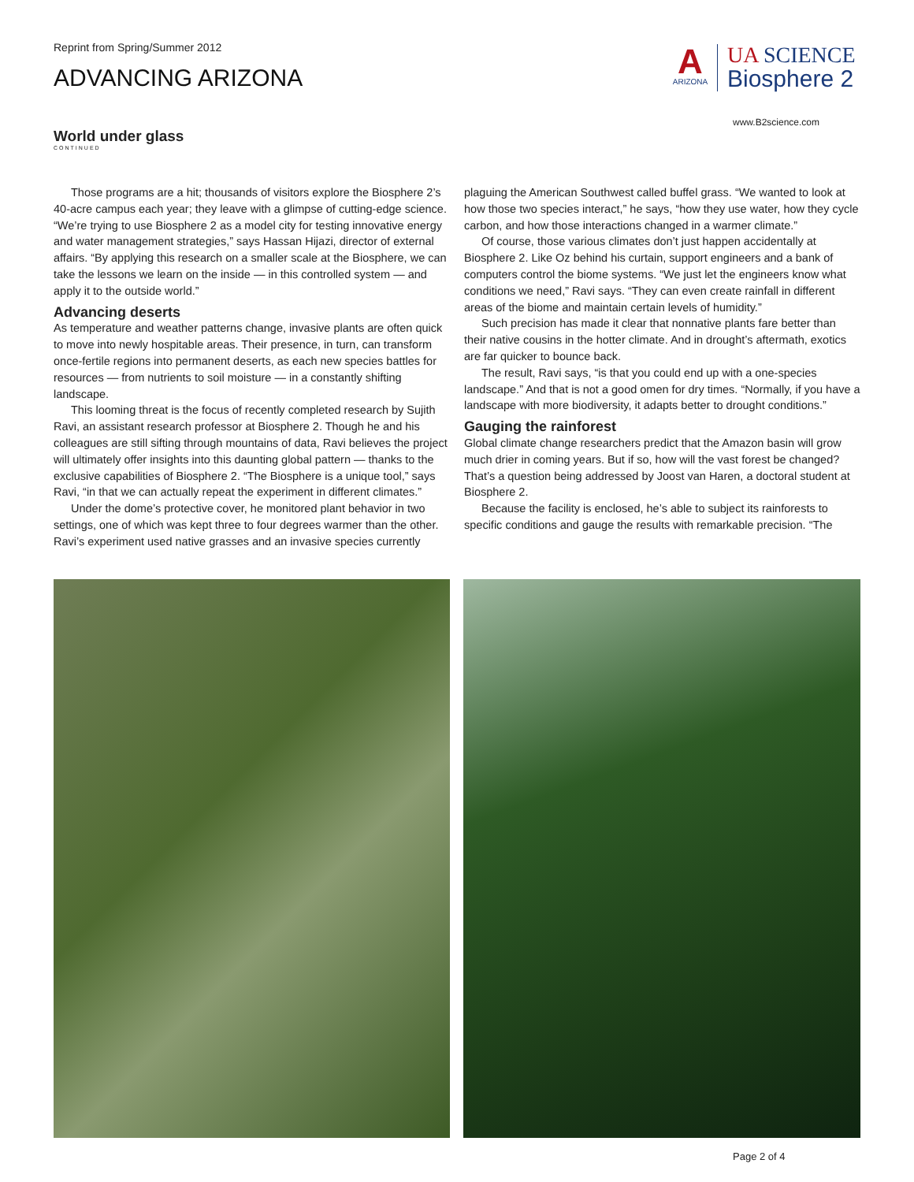Reprint from Spring/Summer 2012
ADVANCING ARIZONA
A
ARIZONA
UA SCIENCE
Biosphere 2
www.B2science.com
World under glass
CONTINUED
Those programs are a hit; thousands of visitors explore the Biosphere 2’s 40-acre campus each year; they leave with a glimpse of cutting-edge science. “We’re trying to use Biosphere 2 as a model city for testing innovative energy and water management strategies,” says Hassan Hijazi, director of external affairs. “By applying this research on a smaller scale at the Biosphere, we can take the lessons we learn on the inside — in this controlled system — and apply it to the outside world.”
Advancing deserts
As temperature and weather patterns change, invasive plants are often quick to move into newly hospitable areas. Their presence, in turn, can transform once-fertile regions into permanent deserts, as each new species battles for resources — from nutrients to soil moisture — in a constantly shifting landscape.
This looming threat is the focus of recently completed research by Sujith Ravi, an assistant research professor at Biosphere 2. Though he and his colleagues are still sifting through mountains of data, Ravi believes the project will ultimately offer insights into this daunting global pattern — thanks to the exclusive capabilities of Biosphere 2. “The Biosphere is a unique tool,” says Ravi, “in that we can actually repeat the experiment in different climates.”
Under the dome’s protective cover, he monitored plant behavior in two settings, one of which was kept three to four degrees warmer than the other. Ravi’s experiment used native grasses and an invasive species currently plaguing the American Southwest called buffel grass. “We wanted to look at how those two species interact,” he says, “how they use water, how they cycle carbon, and how those interactions changed in a warmer climate.”
Of course, those various climates don’t just happen accidentally at Biosphere 2. Like Oz behind his curtain, support engineers and a bank of computers control the biome systems. “We just let the engineers know what conditions we need,” Ravi says. “They can even create rainfall in different areas of the biome and maintain certain levels of humidity.”
Such precision has made it clear that nonnative plants fare better than their native cousins in the hotter climate. And in drought’s aftermath, exotics are far quicker to bounce back.
The result, Ravi says, “is that you could end up with a one-species landscape.” And that is not a good omen for dry times. “Normally, if you have a landscape with more biodiversity, it adapts better to drought conditions.”
Gauging the rainforest
Global climate change researchers predict that the Amazon basin will grow much drier in coming years. But if so, how will the vast forest be changed? That’s a question being addressed by Joost van Haren, a doctoral student at Biosphere 2.
Because the facility is enclosed, he’s able to subject its rainforests to specific conditions and gauge the results with remarkable precision. “The
Page 2 of 4